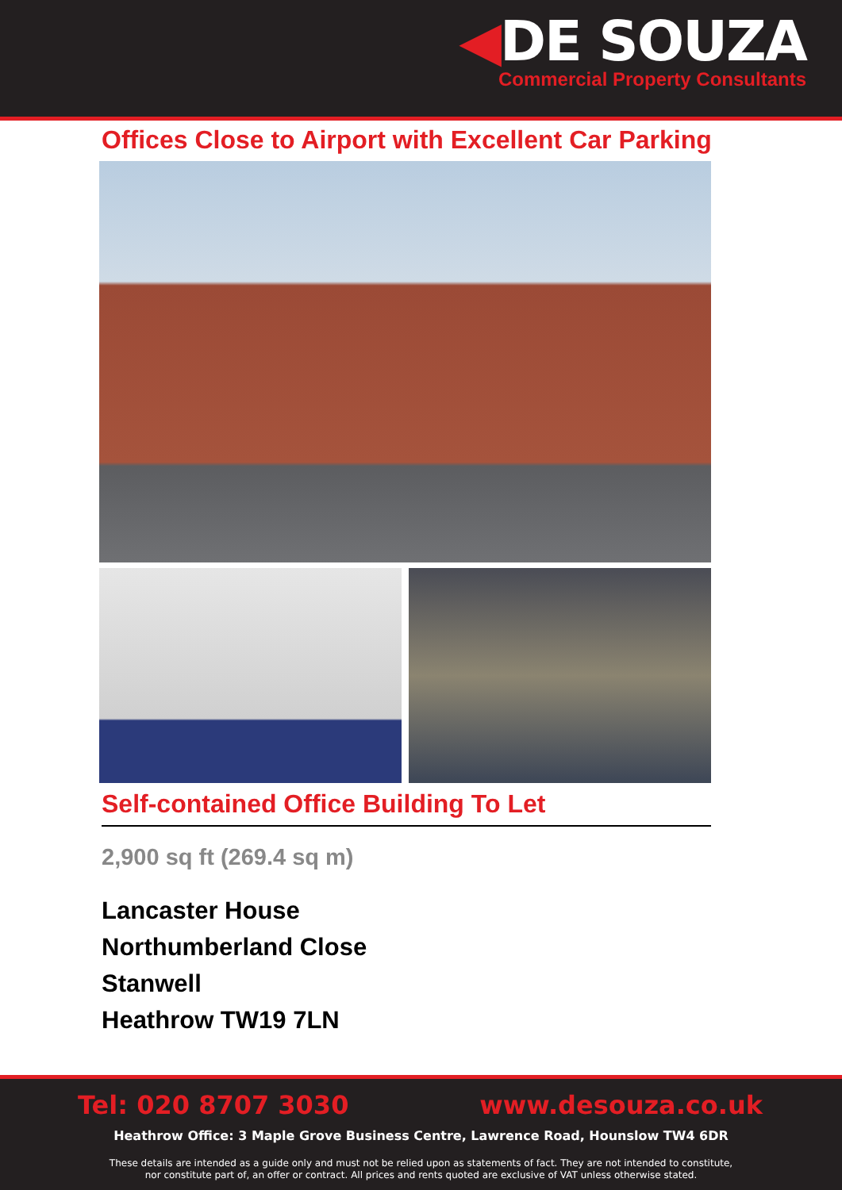◀DE SOUZA
Commercial Property Consultants
Offices Close to Airport with Excellent Car Parking
Self-contained Office Building To Let
2,900 sq ft (269.4 sq m)
Lancaster House
Northumberland Close
Stanwell
Heathrow TW19 7LN
Tel: 020 8707 3030 www.desouza.co.uk
Heathrow Office: 3 Maple Grove Business Centre, Lawrence Road, Hounslow TW4 6DR
These details are intended as a guide only and must not be relied upon as statements of fact. They are not intended to constitute,
nor constitute part of, an offer or contract. All prices and rents quoted are exclusive of VAT unless otherwise stated.